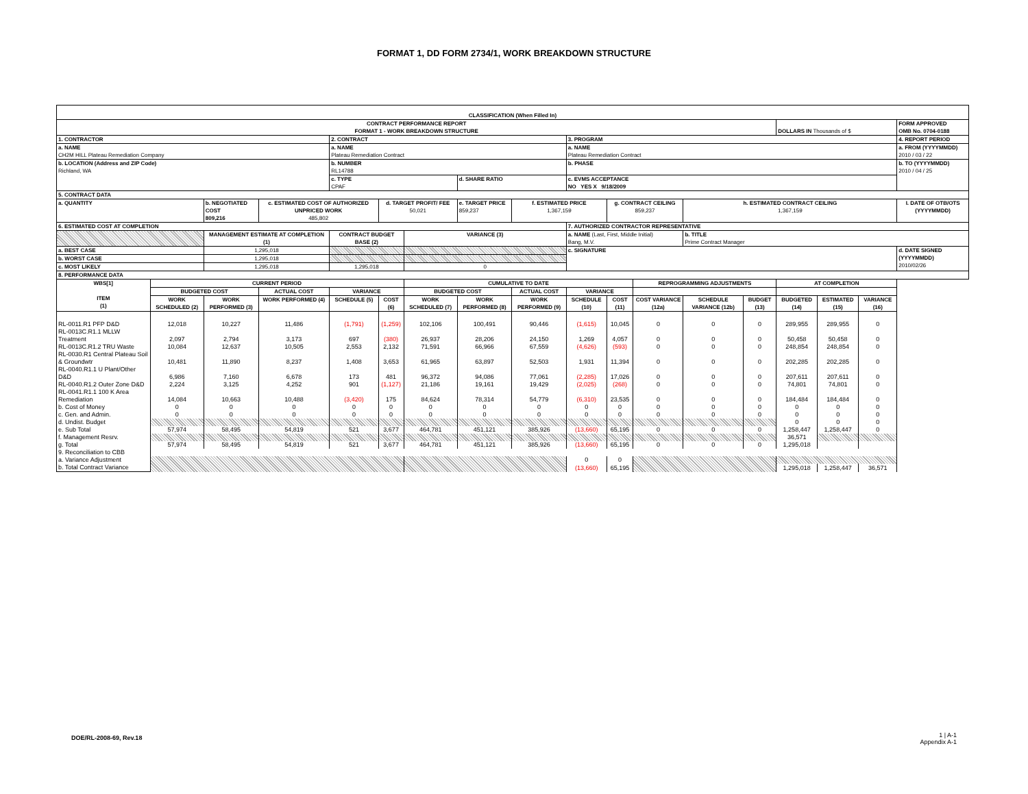FORMAT 1, DD FORM 2734/1, WORK BREAKDOWN STRUCTURE
| CLASSIFICATION (When Filled In) | | | | | | | | | | | | | | | | | |
| CONTRACT PERFORMANCE REPORT FORMAT 1 - WORK BREAKDOWN STRUCTURE | | | | | | | | | | | | | | DOLLARS IN Thousands of $ | | | FORM APPROVED OMB No. 0704-0188 |
| 1. CONTRACTOR | | | | 2. CONTRACT | | | | | 3. PROGRAM | | | | | | | | 4. REPORT PERIOD |
| a. NAME CH2M HILL Plateau Remediation Company | | | | a. NAME Plateau Remediation Contract | | | | | a. NAME Plateau Remediation Contract | | | | | | | | a. FROM (YYYYMMDD) 2010 / 03 / 22 |
| b. LOCATION (Address and ZIP Code) Richland, WA | | | | b. NUMBER RL14788 | | | | | b. PHASE | | | | | | | | b. TO (YYYYMMDD) 2010 / 04 / 25 |
| | | | | c. TYPE CPAF | | | d. SHARE RATIO | | c. EVMS ACCEPTANCE NO YES X 9/18/2009 | | | | | | | | |
| 5. CONTRACT DATA | | | | | | | | | | | | | | | | | |
| a. QUANTITY | | b. NEGOTIATED COST 809,216 | c. ESTIMATED COST OF AUTHORIZED UNPRICED WORK 485,802 | | d. TARGET PROFIT/ FEE 50,021 | | e. TARGET PRICE 859,237 | f. ESTIMATED PRICE 1,367,159 | | g. CONTRACT CEILING 859,237 | | h. ESTIMATED CONTRACT CEILING 1,367,159 | | | | | I. DATE OF OTB/OTS (YYYYMMDD) |
| 6. ESTIMATED COST AT COMPLETION | | | | | | | | | 7. AUTHORIZED CONTRACTOR REPRESENTATIVE | | | | | | | | |
| | | MANAGEMENT ESTIMATE AT COMPLETION (1) | | CONTRACT BUDGET BASE (2) | | VARIANCE (3) | | | a. NAME (Last, First, Middle Initial) Bang, M.V. | | | b. TITLE Prime Contract Manager | | | | | |
| a. BEST CASE | | 1,295,018 | | | | | | | c. SIGNATURE | | | | | | | | d. DATE SIGNED (YYYYMMDD) 2010/02/26 |
| b. WORST CASE | | 1,295,018 | | | | | | | | | | | | | | | |
| c. MOST LIKELY | | 1,295,018 | | 1,295,018 | | 0 | | | | | | | | | | | |
| 8. PERFORMANCE DATA | | | | | | | | | | | | | | | | | |
| WBS[1] ITEM (1) | CURRENT PERIOD | | | | | CUMULATIVE TO DATE | | | | | REPROGRAMMING ADJUSTMENTS | | | AT COMPLETION | | | |
| | BUDGETED COST | | ACTUAL COST | VARIANCE | | BUDGETED COST | | ACTUAL COST | VARIANCE | | | | | | | | |
| | WORK SCHEDULED (2) | WORK PERFORMED (3) | WORK PERFORMED (4) | SCHEDULE (5) | COST (6) | WORK SCHEDULED (7) | WORK PERFORMED (8) | WORK PERFORMED (9) | SCHEDULE (10) | COST (11) | COST VARIANCE (12a) | SCHEDULE VARIANCE (12b) | BUDGET (13) | BUDGETED (14) | ESTIMATED (15) | VARIANCE (16) | |
| RL-0011.R1 PFP D&D | 12,018 | 10,227 | 11,486 | (1,791) | (1,259) | 102,106 | 100,491 | 90,446 | (1,615) | 10,045 | 0 | 0 | 0 | 289,955 | 289,955 | 0 | |
| RL-0013C.R1.1 MLLW Treatment | 2,097 | 2,794 | 3,173 | 697 | (380) | 26,937 | 28,206 | 24,150 | 1,269 | 4,057 | 0 | 0 | 0 | 50,458 | 50,458 | 0 | |
| RL-0013C.R1.2 TRU Waste | 10,084 | 12,637 | 10,505 | 2,553 | 2,132 | 71,591 | 66,966 | 67,559 | (4,626) | (593) | 0 | 0 | 0 | 248,854 | 248,854 | 0 | |
| RL-0030.R1 Central Plateau Soil & Groundwtr | 10,481 | 11,890 | 8,237 | 1,408 | 3,653 | 61,965 | 63,897 | 52,503 | 1,931 | 11,394 | 0 | 0 | 0 | 202,285 | 202,285 | 0 | |
| RL-0040.R1.1 U Plant/Other D&D | 6,986 | 7,160 | 6,678 | 173 | 481 | 96,372 | 94,086 | 77,061 | (2,285) | 17,026 | 0 | 0 | 0 | 207,611 | 207,611 | 0 | |
| RL-0040.R1.2 Outer Zone D&D | 2,224 | 3,125 | 4,252 | 901 | (1,127) | 21,186 | 19,161 | 19,429 | (2,025) | (268) | 0 | 0 | 0 | 74,801 | 74,801 | 0 | |
| RL-0041.R1.1 100 K Area Remediation | 14,084 | 10,663 | 10,488 | (3,420) | 175 | 84,624 | 78,314 | 54,779 | (6,310) | 23,535 | 0 | 0 | 0 | 184,484 | 184,484 | 0 | |
| b. Cost of Money | 0 | 0 | 0 | 0 | 0 | 0 | 0 | 0 | 0 | 0 | 0 | 0 | 0 | 0 | 0 | 0 | |
| c. Gen. and Admin. | 0 | 0 | 0 | 0 | 0 | 0 | 0 | 0 | 0 | 0 | 0 | 0 | 0 | 0 | 0 | 0 | |
| d. Undist. Budget | | | | | | | | | | | | | | 0 | 0 | 0 | |
| e. Sub Total | 57,974 | 58,495 | 54,819 | 521 | 3,677 | 464,781 | 451,121 | 385,926 | (13,660) | 65,195 | 0 | 0 | 0 | 1,258,447 | 1,258,447 | 0 | |
| f. Management Resrv. | | | | | | | | | | | | | | 36,571 | | | |
| g. Total | 57,974 | 58,495 | 54,819 | 521 | 3,677 | 464,781 | 451,121 | 385,926 | (13,660) | 65,195 | 0 | 0 | 0 | 1,295,018 | | | |
| 9. Reconciliation to CBB | | | | | | | | | | | | | | | | | |
| a. Variance Adjustment | | | | | | | | | 0 | 0 | | | | | | | |
| b. Total Contract Variance | | | | | | | | | (13,660) | 65,195 | | | | 1,295,018 | 1,258,447 | 36,571 | |
DOE/RL-2008-69, Rev.18
1 | A-1
Appendix A-1